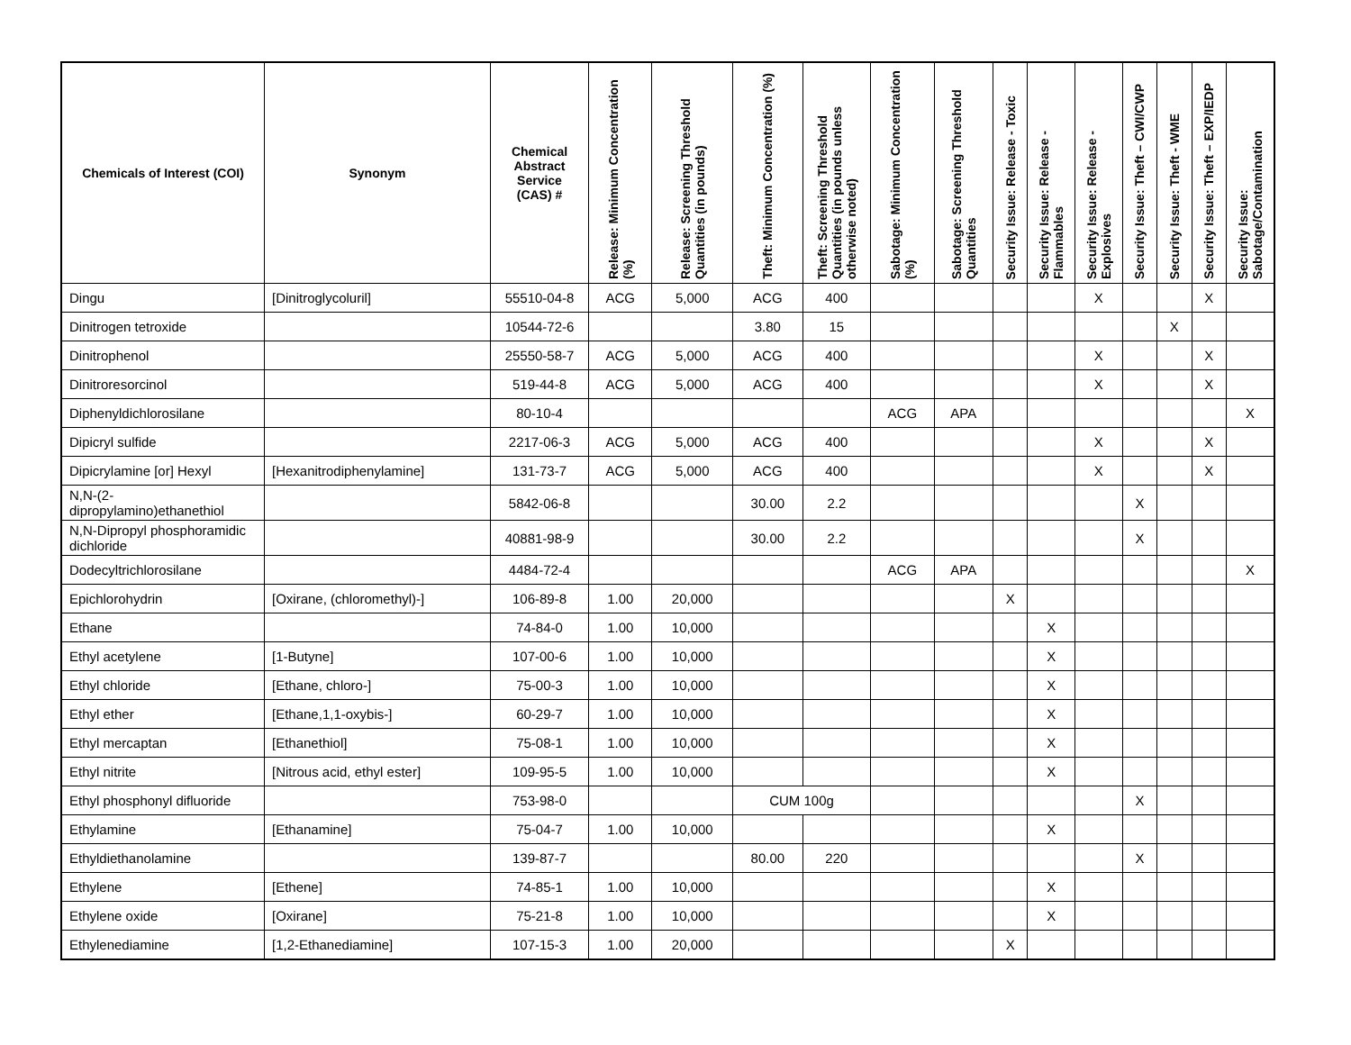| Chemicals of Interest (COI) | Synonym | Chemical Abstract Service (CAS) # | Release: Minimum Concentration (%) | Release: Screening Threshold Quantities (in pounds) | Theft: Minimum Concentration (%) | Theft: Screening Threshold Quantities (in pounds unless otherwise noted) | Sabotage: Minimum Concentration (%) | Sabotage: Screening Threshold Quantities | Security Issue: Release - Toxic | Security Issue: Release - Flammables | Security Issue: Release - Explosives | Security Issue: Theft – CWI/CWP | Security Issue: Theft - WME | Security Issue: Theft – EXP/IEDP | Security Issue: Sabotage/Contamination |
| --- | --- | --- | --- | --- | --- | --- | --- | --- | --- | --- | --- | --- | --- | --- | --- |
| Dingu | [Dinitroglycoluril] | 55510-04-8 | ACG | 5,000 | ACG | 400 | | | | | X | | | X | |
| Dinitrogen tetroxide | | 10544-72-6 | | | 3.80 | 15 | | | | | | | X | | |
| Dinitrophenol | | 25550-58-7 | ACG | 5,000 | ACG | 400 | | | | | X | | | X | |
| Dinitroresorcinol | | 519-44-8 | ACG | 5,000 | ACG | 400 | | | | | X | | | X | |
| Diphenyldichlorosilane | | 80-10-4 | | | | | ACG | APA | | | | | | | X |
| Dipicryl sulfide | | 2217-06-3 | ACG | 5,000 | ACG | 400 | | | | | X | | | X | |
| Dipicrylamine [or] Hexyl | [Hexanitrodiphenylamine] | 131-73-7 | ACG | 5,000 | ACG | 400 | | | | | X | | | X | |
| N,N-(2-dipropylamino)ethanethiol | | 5842-06-8 | | | 30.00 | 2.2 | | | | | | X | | | |
| N,N-Dipropyl phosphoramidic dichloride | | 40881-98-9 | | | 30.00 | 2.2 | | | | | | X | | | |
| Dodecyltrichlorosilane | | 4484-72-4 | | | | | ACG | APA | | | | | | | X |
| Epichlorohydrin | [Oxirane, (chloromethyl)-] | 106-89-8 | 1.00 | 20,000 | | | | | X | | | | | | |
| Ethane | | 74-84-0 | 1.00 | 10,000 | | | | | | X | | | | | |
| Ethyl acetylene | [1-Butyne] | 107-00-6 | 1.00 | 10,000 | | | | | | X | | | | | |
| Ethyl chloride | [Ethane, chloro-] | 75-00-3 | 1.00 | 10,000 | | | | | | X | | | | | |
| Ethyl ether | [Ethane,1,1-oxybis-] | 60-29-7 | 1.00 | 10,000 | | | | | | X | | | | | |
| Ethyl mercaptan | [Ethanethiol] | 75-08-1 | 1.00 | 10,000 | | | | | | X | | | | | |
| Ethyl nitrite | [Nitrous acid, ethyl ester] | 109-95-5 | 1.00 | 10,000 | | | | | | X | | | | | |
| Ethyl phosphonyl difluoride | | 753-98-0 | | | CUM 100g | | | | | | | X | | | |
| Ethylamine | [Ethanamine] | 75-04-7 | 1.00 | 10,000 | | | | | | X | | | | | |
| Ethyldiethanolamine | | 139-87-7 | | | 80.00 | 220 | | | | | | X | | | |
| Ethylene | [Ethene] | 74-85-1 | 1.00 | 10,000 | | | | | | X | | | | | |
| Ethylene oxide | [Oxirane] | 75-21-8 | 1.00 | 10,000 | | | | | | X | | | | | |
| Ethylenediamine | [1,2-Ethanediamine] | 107-15-3 | 1.00 | 20,000 | | | | | X | | | | | | |